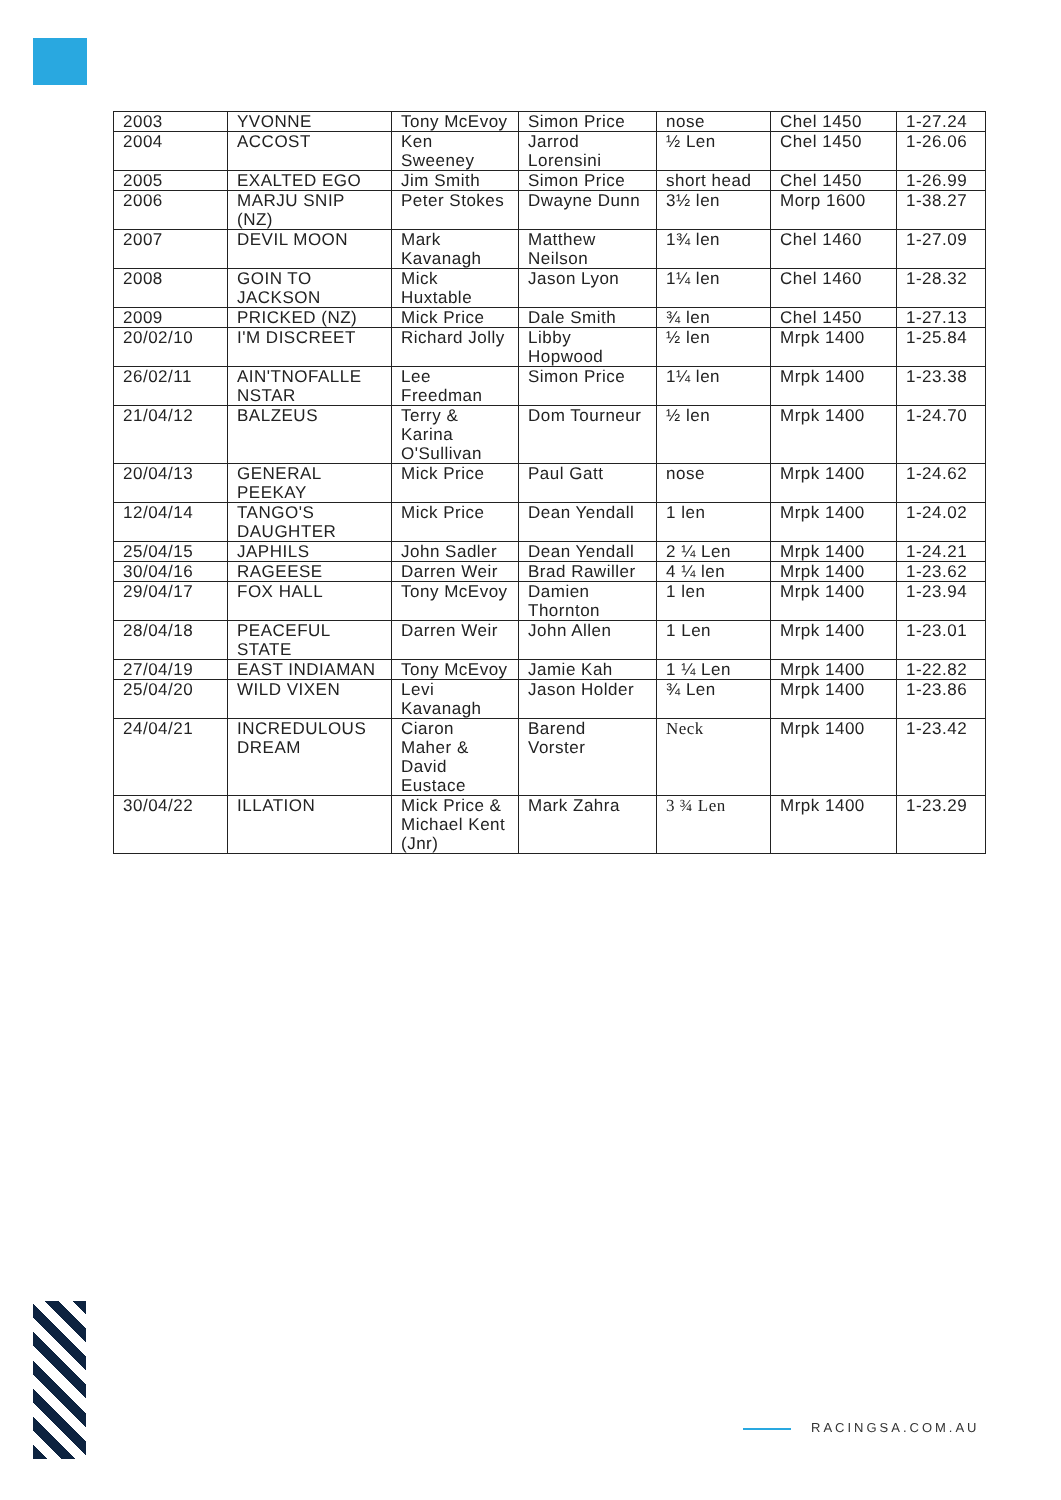| 2003 | YVONNE | Tony McEvoy | Simon Price | nose | Chel 1450 | 1-27.24 |
| 2004 | ACCOST | Ken Sweeney | Jarrod Lorensini | ½ Len | Chel 1450 | 1-26.06 |
| 2005 | EXALTED EGO | Jim Smith | Simon Price | short head | Chel 1450 | 1-26.99 |
| 2006 | MARJU SNIP (NZ) | Peter Stokes | Dwayne Dunn | 3½ len | Morp 1600 | 1-38.27 |
| 2007 | DEVIL MOON | Mark Kavanagh | Matthew Neilson | 1¾ len | Chel 1460 | 1-27.09 |
| 2008 | GOIN TO JACKSON | Mick Huxtable | Jason Lyon | 1¼ len | Chel 1460 | 1-28.32 |
| 2009 | PRICKED (NZ) | Mick Price | Dale Smith | ¾ len | Chel 1450 | 1-27.13 |
| 20/02/10 | I'M DISCREET | Richard Jolly | Libby Hopwood | ½ len | Mrpk 1400 | 1-25.84 |
| 26/02/11 | AIN'TNOFALLE NSTAR | Lee Freedman | Simon Price | 1¼ len | Mrpk 1400 | 1-23.38 |
| 21/04/12 | BALZEUS | Terry & Karina O'Sullivan | Dom Tourneur | ½ len | Mrpk 1400 | 1-24.70 |
| 20/04/13 | GENERAL PEEKAY | Mick Price | Paul Gatt | nose | Mrpk 1400 | 1-24.62 |
| 12/04/14 | TANGO'S DAUGHTER | Mick Price | Dean Yendall | 1 len | Mrpk 1400 | 1-24.02 |
| 25/04/15 | JAPHILS | John Sadler | Dean Yendall | 2 ¼ Len | Mrpk 1400 | 1-24.21 |
| 30/04/16 | RAGEESE | Darren Weir | Brad Rawiller | 4 ¼ len | Mrpk 1400 | 1-23.62 |
| 29/04/17 | FOX HALL | Tony McEvoy | Damien Thornton | 1 len | Mrpk 1400 | 1-23.94 |
| 28/04/18 | PEACEFUL STATE | Darren Weir | John Allen | 1 Len | Mrpk 1400 | 1-23.01 |
| 27/04/19 | EAST INDIAMAN | Tony McEvoy | Jamie Kah | 1 ¼ Len | Mrpk 1400 | 1-22.82 |
| 25/04/20 | WILD VIXEN | Levi Kavanagh | Jason Holder | ¾ Len | Mrpk 1400 | 1-23.86 |
| 24/04/21 | INCREDULOUS DREAM | Ciaron Maher & David Eustace | Barend Vorster | Neck | Mrpk 1400 | 1-23.42 |
| 30/04/22 | ILLATION | Mick Price & Michael Kent (Jnr) | Mark Zahra | 3 ¾ Len | Mrpk 1400 | 1-23.29 |
RACINGSA.COM.AU